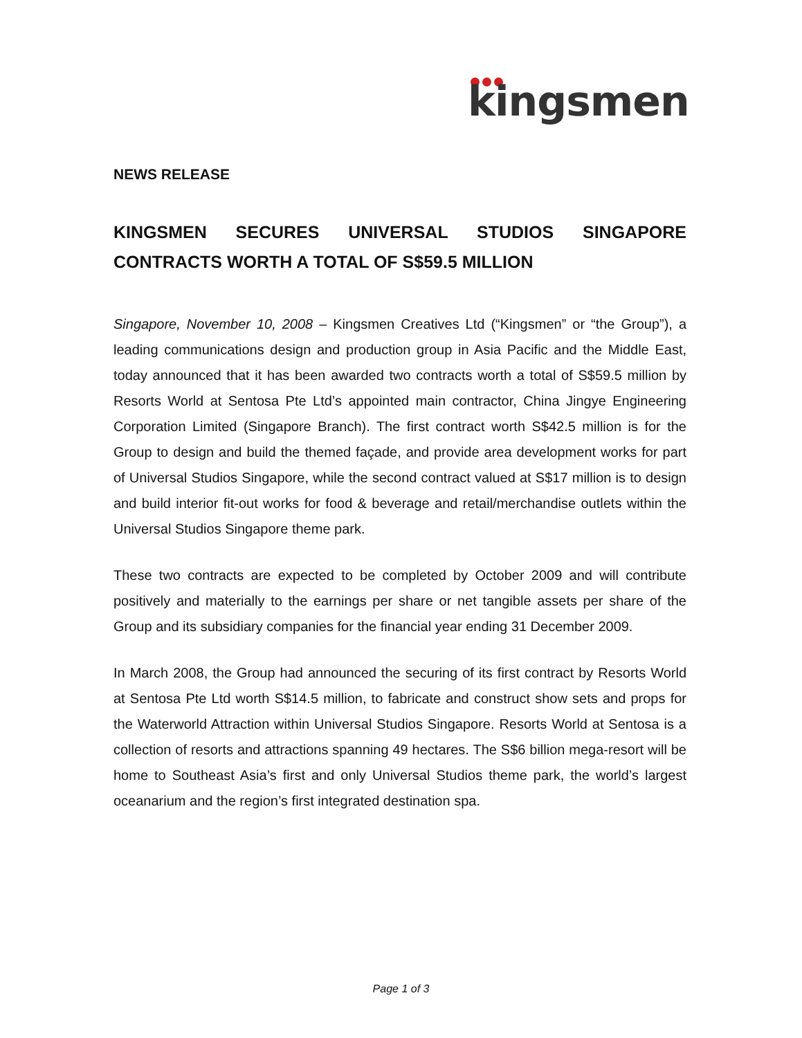kingsmen
NEWS RELEASE
KINGSMEN SECURES UNIVERSAL STUDIOS SINGAPORE CONTRACTS WORTH A TOTAL OF S$59.5 MILLION
Singapore, November 10, 2008 – Kingsmen Creatives Ltd (“Kingsmen” or “the Group”), a leading communications design and production group in Asia Pacific and the Middle East, today announced that it has been awarded two contracts worth a total of S$59.5 million by Resorts World at Sentosa Pte Ltd’s appointed main contractor, China Jingye Engineering Corporation Limited (Singapore Branch). The first contract worth S$42.5 million is for the Group to design and build the themed façade, and provide area development works for part of Universal Studios Singapore, while the second contract valued at S$17 million is to design and build interior fit-out works for food & beverage and retail/merchandise outlets within the Universal Studios Singapore theme park.
These two contracts are expected to be completed by October 2009 and will contribute positively and materially to the earnings per share or net tangible assets per share of the Group and its subsidiary companies for the financial year ending 31 December 2009.
In March 2008, the Group had announced the securing of its first contract by Resorts World at Sentosa Pte Ltd worth S$14.5 million, to fabricate and construct show sets and props for the Waterworld Attraction within Universal Studios Singapore. Resorts World at Sentosa is a collection of resorts and attractions spanning 49 hectares. The S$6 billion mega-resort will be home to Southeast Asia’s first and only Universal Studios theme park, the world’s largest oceanarium and the region’s first integrated destination spa.
Page 1 of 3